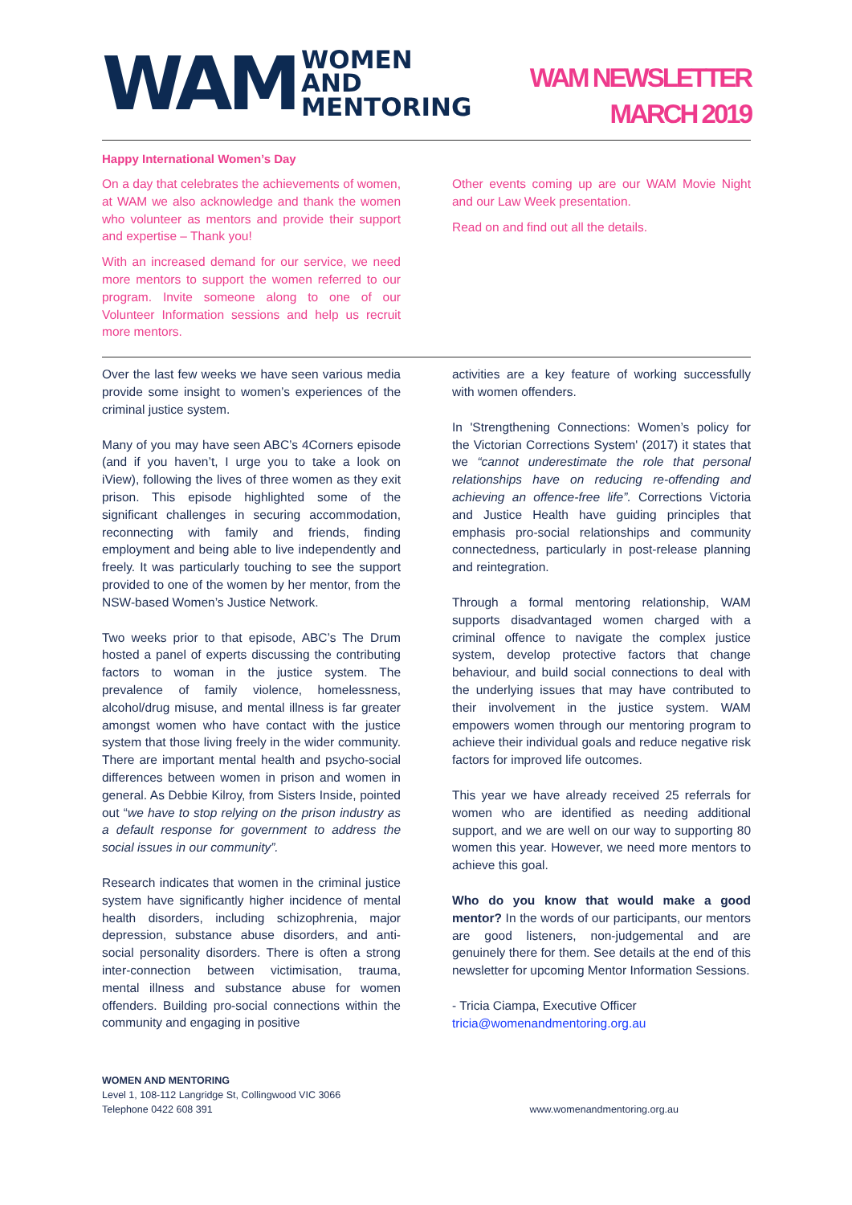WAM
WOMEN
AND
MENTORING
WAM NEWSLETTER
MARCH 2019
Happy International Women’s Day
On a day that celebrates the achievements of women, at WAM we also acknowledge and thank the women who volunteer as mentors and provide their support and expertise – Thank you!
With an increased demand for our service, we need more mentors to support the women referred to our program. Invite someone along to one of our Volunteer Information sessions and help us recruit more mentors.
Other events coming up are our WAM Movie Night and our Law Week presentation.
Read on and find out all the details.
Over the last few weeks we have seen various media provide some insight to women’s experiences of the criminal justice system.
Many of you may have seen ABC’s 4Corners episode (and if you haven’t, I urge you to take a look on iView), following the lives of three women as they exit prison. This episode highlighted some of the significant challenges in securing accommodation, reconnecting with family and friends, finding employment and being able to live independently and freely. It was particularly touching to see the support provided to one of the women by her mentor, from the NSW-based Women’s Justice Network.
Two weeks prior to that episode, ABC’s The Drum hosted a panel of experts discussing the contributing factors to woman in the justice system. The prevalence of family violence, homelessness, alcohol/drug misuse, and mental illness is far greater amongst women who have contact with the justice system that those living freely in the wider community. There are important mental health and psycho-social differences between women in prison and women in general. As Debbie Kilroy, from Sisters Inside, pointed out “we have to stop relying on the prison industry as a default response for government to address the social issues in our community”.
Research indicates that women in the criminal justice system have significantly higher incidence of mental health disorders, including schizophrenia, major depression, substance abuse disorders, and anti-social personality disorders. There is often a strong inter-connection between victimisation, trauma, mental illness and substance abuse for women offenders. Building pro-social connections within the community and engaging in positive
activities are a key feature of working successfully with women offenders.
In 'Strengthening Connections: Women’s policy for the Victorian Corrections System' (2017) it states that we “cannot underestimate the role that personal relationships have on reducing re-offending and achieving an offence-free life”. Corrections Victoria and Justice Health have guiding principles that emphasis pro-social relationships and community connectedness, particularly in post-release planning and reintegration.
Through a formal mentoring relationship, WAM supports disadvantaged women charged with a criminal offence to navigate the complex justice system, develop protective factors that change behaviour, and build social connections to deal with the underlying issues that may have contributed to their involvement in the justice system. WAM empowers women through our mentoring program to achieve their individual goals and reduce negative risk factors for improved life outcomes.
This year we have already received 25 referrals for women who are identified as needing additional support, and we are well on our way to supporting 80 women this year. However, we need more mentors to achieve this goal.
Who do you know that would make a good mentor? In the words of our participants, our mentors are good listeners, non-judgemental and are genuinely there for them. See details at the end of this newsletter for upcoming Mentor Information Sessions.
- Tricia Ciampa, Executive Officer
tricia@womenandmentoring.org.au
WOMEN AND MENTORING
Level 1, 108-112 Langridge St, Collingwood VIC 3066
Telephone 0422 608 391
www.womenandmentoring.org.au